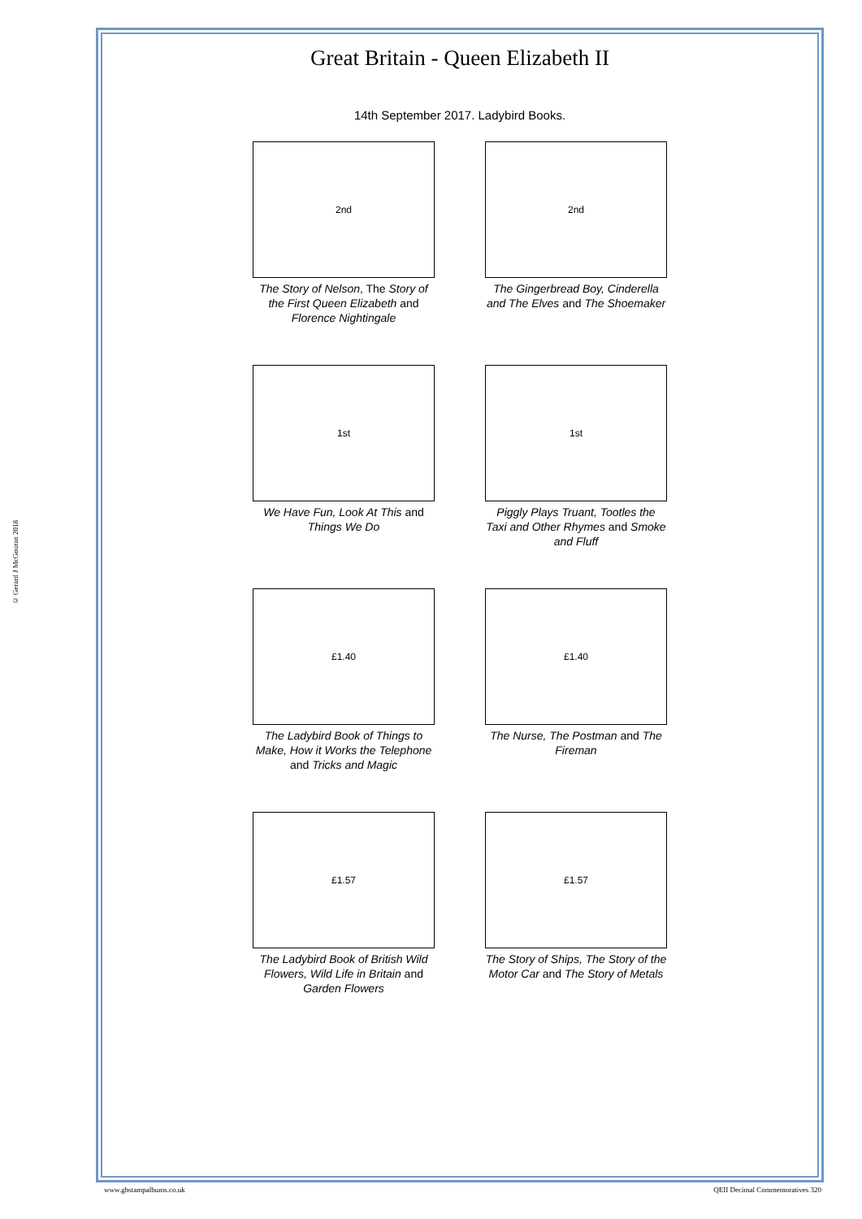© Gerard J McGouran 2018
Great Britain - Queen Elizabeth II
14th September 2017. Ladybird Books.
2nd
The Story of Nelson, The Story of the First Queen Elizabeth and Florence Nightingale
2nd
The Gingerbread Boy, Cinderella and The Elves and The Shoemaker
1st
We Have Fun, Look At This and Things We Do
1st
Piggly Plays Truant, Tootles the Taxi and Other Rhymes and Smoke and Fluff
£1.40
The Ladybird Book of Things to Make, How it Works the Telephone and Tricks and Magic
£1.40
The Nurse, The Postman and The Fireman
£1.57
The Ladybird Book of British Wild Flowers, Wild Life in Britain and Garden Flowers
£1.57
The Story of Ships, The Story of the Motor Car and The Story of Metals
www.gbstampalbums.co.uk
QEII Decimal Commemoratives 320